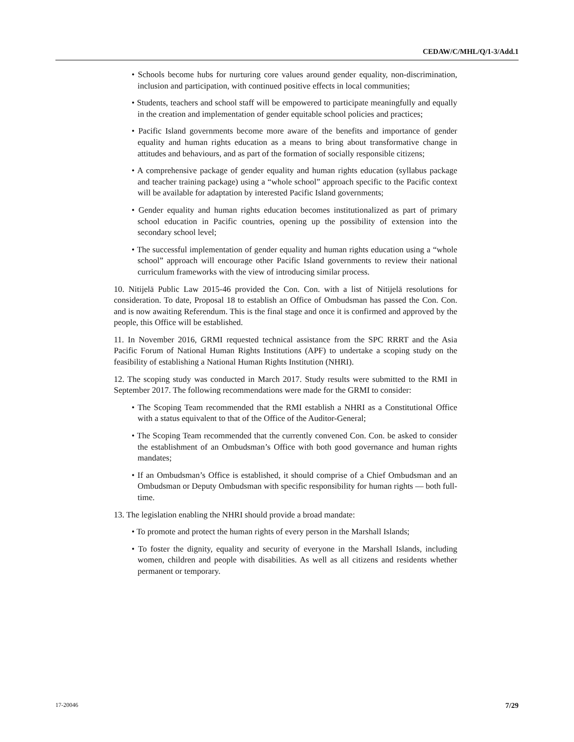CEDAW/C/MHL/Q/1-3/Add.1
• Schools become hubs for nurturing core values around gender equality, non-discrimination, inclusion and participation, with continued positive effects in local communities;
• Students, teachers and school staff will be empowered to participate meaningfully and equally in the creation and implementation of gender equitable school policies and practices;
• Pacific Island governments become more aware of the benefits and importance of gender equality and human rights education as a means to bring about transformative change in attitudes and behaviours, and as part of the formation of socially responsible citizens;
• A comprehensive package of gender equality and human rights education (syllabus package and teacher training package) using a “whole school” approach specific to the Pacific context will be available for adaptation by interested Pacific Island governments;
• Gender equality and human rights education becomes institutionalized as part of primary school education in Pacific countries, opening up the possibility of extension into the secondary school level;
• The successful implementation of gender equality and human rights education using a “whole school” approach will encourage other Pacific Island governments to review their national curriculum frameworks with the view of introducing similar process.
10. Nitijelā Public Law 2015-46 provided the Con. Con. with a list of Nitijelā resolutions for consideration. To date, Proposal 18 to establish an Office of Ombudsman has passed the Con. Con. and is now awaiting Referendum. This is the final stage and once it is confirmed and approved by the people, this Office will be established.
11. In November 2016, GRMI requested technical assistance from the SPC RRRT and the Asia Pacific Forum of National Human Rights Institutions (APF) to undertake a scoping study on the feasibility of establishing a National Human Rights Institution (NHRI).
12. The scoping study was conducted in March 2017. Study results were submitted to the RMI in September 2017. The following recommendations were made for the GRMI to consider:
• The Scoping Team recommended that the RMI establish a NHRI as a Constitutional Office with a status equivalent to that of the Office of the Auditor-General;
• The Scoping Team recommended that the currently convened Con. Con. be asked to consider the establishment of an Ombudsman’s Office with both good governance and human rights mandates;
• If an Ombudsman’s Office is established, it should comprise of a Chief Ombudsman and an Ombudsman or Deputy Ombudsman with specific responsibility for human rights — both full-time.
13. The legislation enabling the NHRI should provide a broad mandate:
• To promote and protect the human rights of every person in the Marshall Islands;
• To foster the dignity, equality and security of everyone in the Marshall Islands, including women, children and people with disabilities. As well as all citizens and residents whether permanent or temporary.
17-20046 7/29